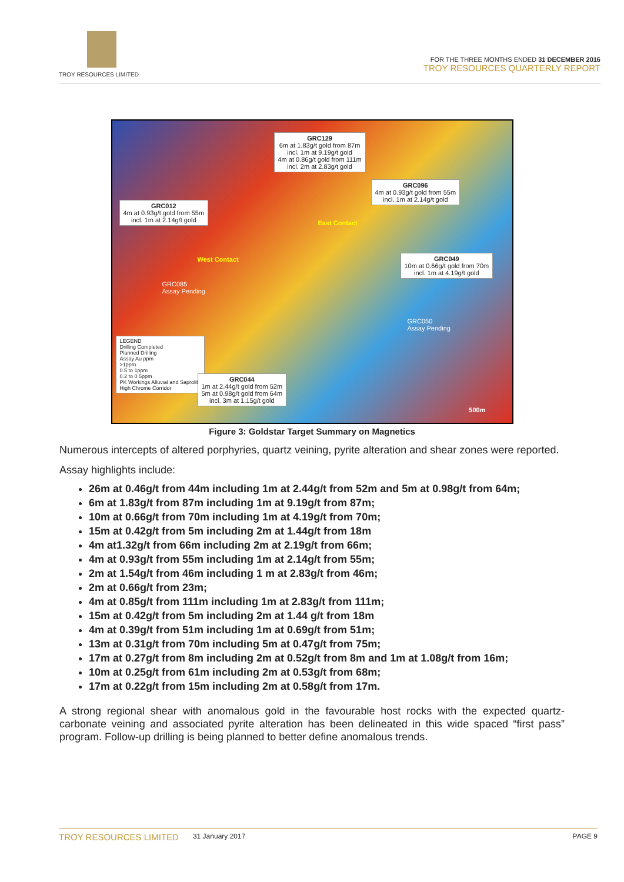TROY RESOURCES LIMITED
FOR THE THREE MONTHS ENDED 31 DECEMBER 2016
TROY RESOURCES QUARTERLY REPORT
GRC129
6m at 1.83g/t gold from 87m
incl. 1m at 9.19g/t gold
4m at 0.86g/t gold from 111m
incl. 2m at 2.83g/t gold
GRC096
4m at 0.93g/t gold from 55m
incl. 1m at 2.14g/t gold
GRC012
4m at 0.93g/t gold from 55m
incl. 1m at 2.14g/t gold
GRC049
10m at 0.66g/t gold from 70m
incl. 1m at 4.19g/t gold
East Contact
West Contact
GRC085
Assay Pending
GRC050
Assay Pending
LEGEND
Drilling Completed
Planned Drilling
Assay Au ppm
>1ppm
0.5 to 1ppm
0.2 to 0.5ppm
PK Workings Alluvial and Saprolite
High Chrome Corridor
GRC044
1m at 2.44g/t gold from 52m
5m at 0.98g/t gold from 64m
incl. 3m at 1.15g/t gold
500m
Figure 3: Goldstar Target Summary on Magnetics
Numerous intercepts of altered porphyries, quartz veining, pyrite alteration and shear zones were reported.
Assay highlights include:
26m at 0.46g/t from 44m including 1m at 2.44g/t from 52m and 5m at 0.98g/t from 64m;
6m at 1.83g/t from 87m including 1m at 9.19g/t from 87m;
10m at 0.66g/t from 70m including 1m at 4.19g/t from 70m;
15m at 0.42g/t from 5m including 2m at 1.44g/t from 18m
4m at1.32g/t from 66m including 2m at 2.19g/t from 66m;
4m at 0.93g/t from 55m including 1m at 2.14g/t from 55m;
2m at 1.54g/t from 46m including 1 m at 2.83g/t from 46m;
2m at 0.66g/t from 23m;
4m at 0.85g/t from 111m including 1m at 2.83g/t from 111m;
15m at 0.42g/t from 5m including 2m at 1.44 g/t from 18m
4m at 0.39g/t from 51m including 1m at 0.69g/t from 51m;
13m at 0.31g/t from 70m including 5m at 0.47g/t from 75m;
17m at 0.27g/t from 8m including 2m at 0.52g/t from 8m and 1m at 1.08g/t from 16m;
10m at 0.25g/t from 61m including 2m at 0.53g/t from 68m;
17m at 0.22g/t from 15m including 2m at 0.58g/t from 17m.
A strong regional shear with anomalous gold in the favourable host rocks with the expected quartz-carbonate veining and associated pyrite alteration has been delineated in this wide spaced “first pass” program. Follow-up drilling is being planned to better define anomalous trends.
TROY RESOURCES LIMITED 31 January 2017 PAGE 9